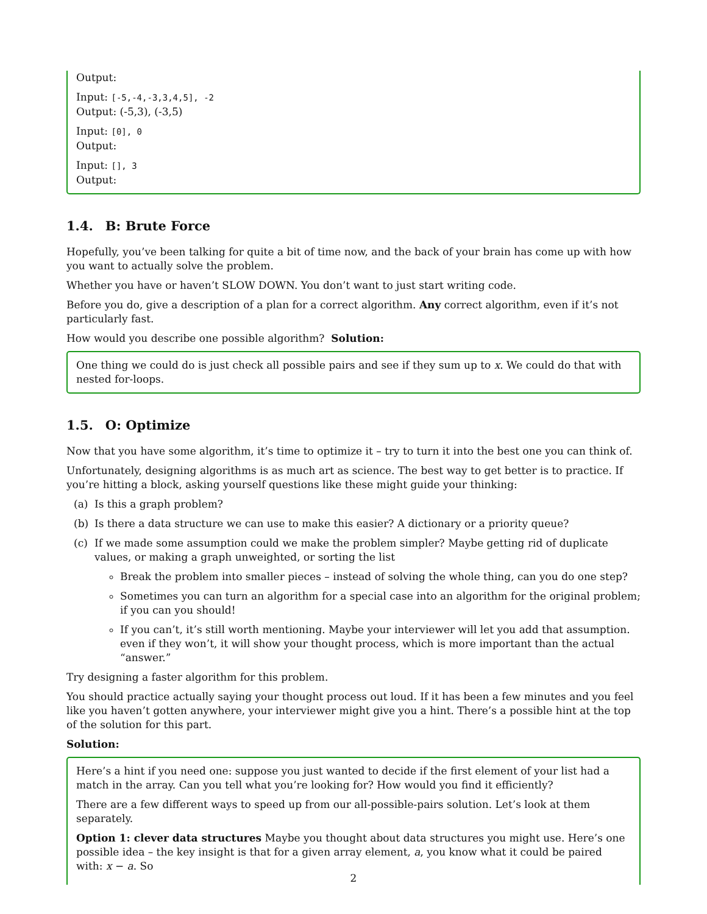Output:
Input: [-5,-4,-3,3,4,5], -2
Output: (-5,3), (-3,5)
Input: [0], 0
Output:
Input: [], 3
Output:
1.4. B: Brute Force
Hopefully, you’ve been talking for quite a bit of time now, and the back of your brain has come up with how you want to actually solve the problem.
Whether you have or haven’t SLOW DOWN. You don’t want to just start writing code.
Before you do, give a description of a plan for a correct algorithm. Any correct algorithm, even if it’s not particularly fast.
How would you describe one possible algorithm? Solution:
One thing we could do is just check all possible pairs and see if they sum up to x. We could do that with nested for-loops.
1.5. O: Optimize
Now that you have some algorithm, it’s time to optimize it – try to turn it into the best one you can think of.
Unfortunately, designing algorithms is as much art as science. The best way to get better is to practice. If you’re hitting a block, asking yourself questions like these might guide your thinking:
(a) Is this a graph problem?
(b) Is there a data structure we can use to make this easier? A dictionary or a priority queue?
(c) If we made some assumption could we make the problem simpler? Maybe getting rid of duplicate values, or making a graph unweighted, or sorting the list
Break the problem into smaller pieces – instead of solving the whole thing, can you do one step?
Sometimes you can turn an algorithm for a special case into an algorithm for the original problem; if you can you should!
If you can’t, it’s still worth mentioning. Maybe your interviewer will let you add that assumption. even if they won’t, it will show your thought process, which is more important than the actual “answer.”
Try designing a faster algorithm for this problem.
You should practice actually saying your thought process out loud. If it has been a few minutes and you feel like you haven’t gotten anywhere, your interviewer might give you a hint. There’s a possible hint at the top of the solution for this part.
Solution:
Here’s a hint if you need one: suppose you just wanted to decide if the first element of your list had a match in the array. Can you tell what you’re looking for? How would you find it efficiently?
There are a few different ways to speed up from our all-possible-pairs solution. Let’s look at them separately.
Option 1: clever data structures Maybe you thought about data structures you might use. Here’s one possible idea – the key insight is that for a given array element, a, you know what it could be paired with: x − a. So
2